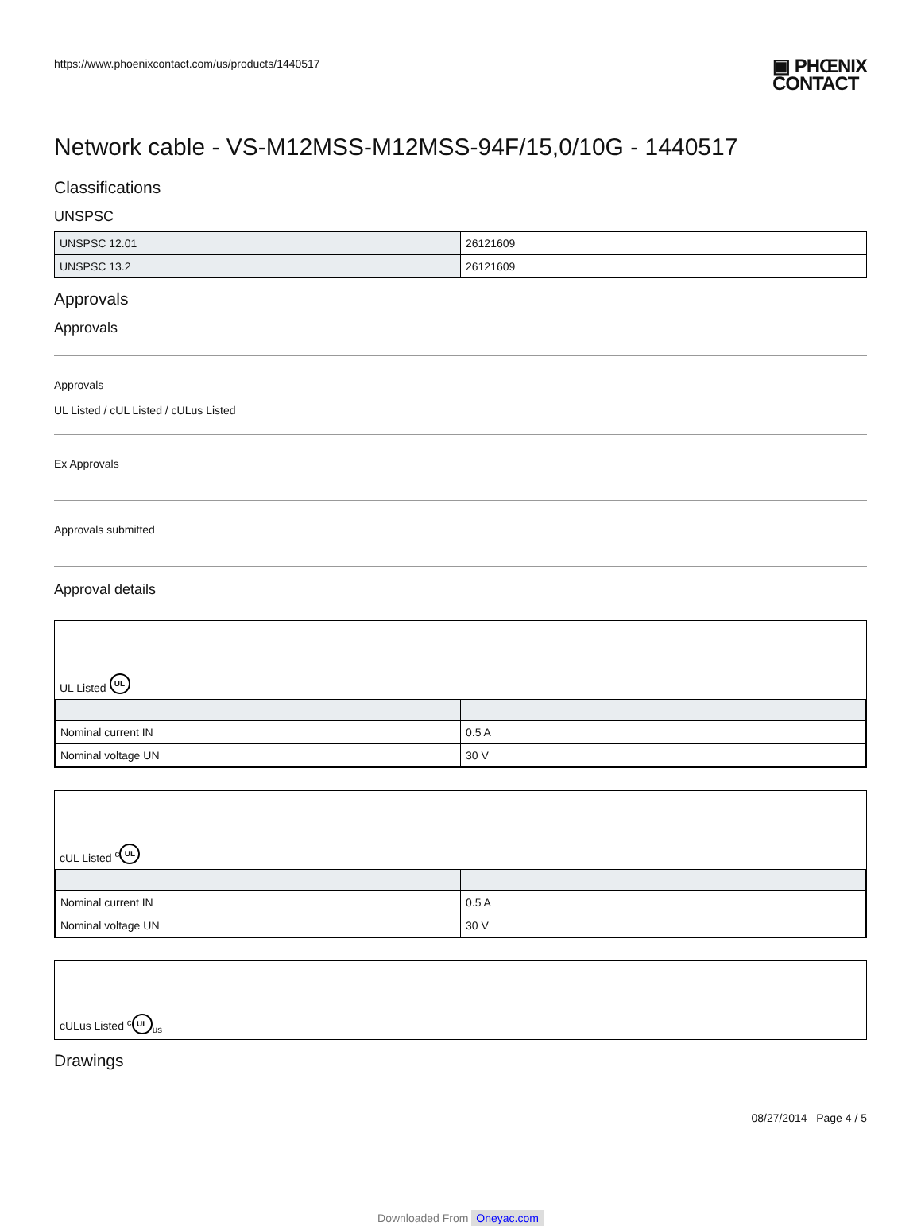https://www.phoenixcontact.com/us/products/1440517
▣ PHŒNIX
CONTACT
Network cable - VS-M12MSS-M12MSS-94F/15,0/10G - 1440517
Classifications
UNSPSC
| UNSPSC 12.01 | 26121609 |
| UNSPSC 13.2 | 26121609 |
Approvals
Approvals
Approvals
UL Listed / cUL Listed / cULus Listed
Ex Approvals
Approvals submitted
Approval details
UL Listed UL
| Nominal current IN | 0.5 A |
| Nominal voltage UN | 30 V |
cUL Listed <sup>c</sup> UL
| Nominal current IN | 0.5 A |
| Nominal voltage UN | 30 V |
cULus Listed <sup>c</sup> UL<sub>us</sub>
Drawings
08/27/2014 Page 4 / 5
Downloaded From Oneyac.com